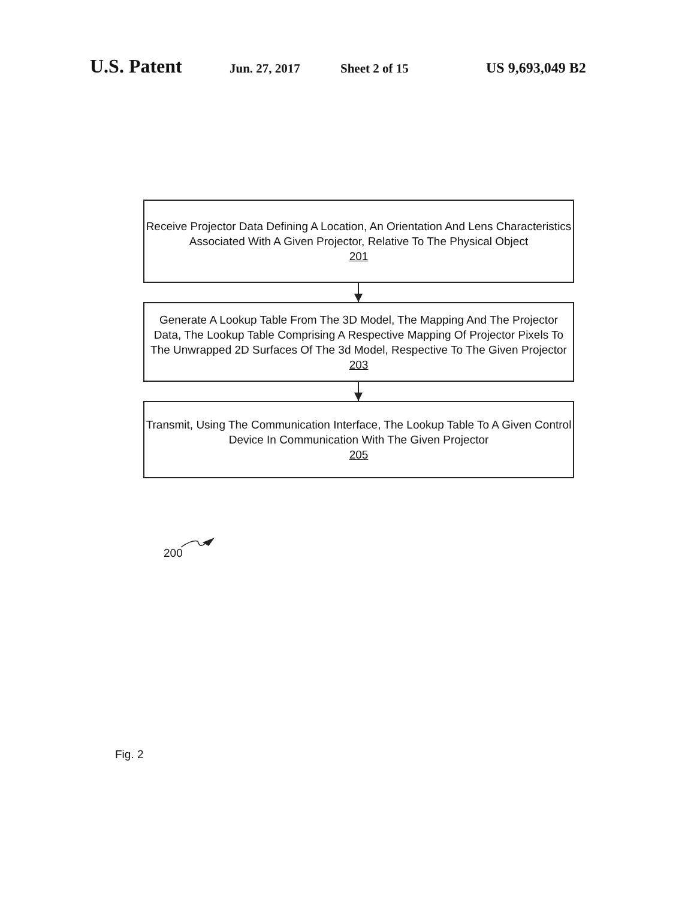U.S. Patent Jun. 27, 2017 Sheet 2 of 15 US 9,693,049 B2
Receive Projector Data Defining A Location, An Orientation And Lens Characteristics Associated With A Given Projector, Relative To The Physical Object
201
Generate A Lookup Table From The 3D Model, The Mapping And The Projector Data, The Lookup Table Comprising A Respective Mapping Of Projector Pixels To The Unwrapped 2D Surfaces Of The 3d Model, Respective To The Given Projector
203
Transmit, Using The Communication Interface, The Lookup Table To A Given Control Device In Communication With The Given Projector
205
200
Fig. 2